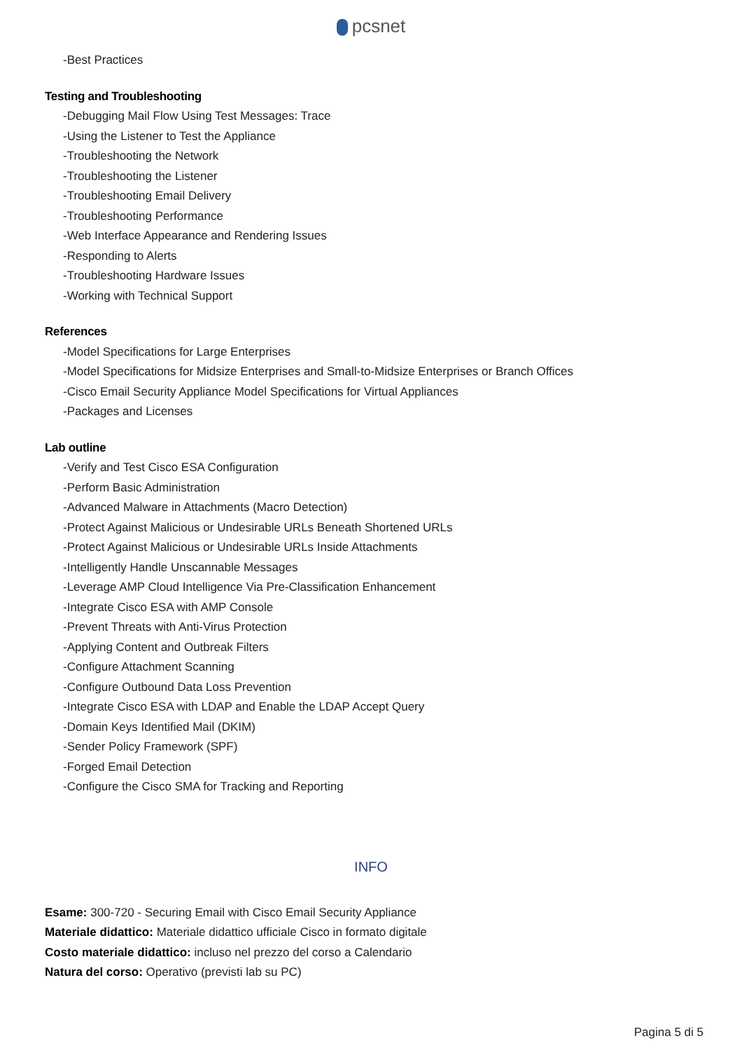pcsnet
-Best Practices
Testing and Troubleshooting
-Debugging Mail Flow Using Test Messages: Trace
-Using the Listener to Test the Appliance
-Troubleshooting the Network
-Troubleshooting the Listener
-Troubleshooting Email Delivery
-Troubleshooting Performance
-Web Interface Appearance and Rendering Issues
-Responding to Alerts
-Troubleshooting Hardware Issues
-Working with Technical Support
References
-Model Specifications for Large Enterprises
-Model Specifications for Midsize Enterprises and Small-to-Midsize Enterprises or Branch Offices
-Cisco Email Security Appliance Model Specifications for Virtual Appliances
-Packages and Licenses
Lab outline
-Verify and Test Cisco ESA Configuration
-Perform Basic Administration
-Advanced Malware in Attachments (Macro Detection)
-Protect Against Malicious or Undesirable URLs Beneath Shortened URLs
-Protect Against Malicious or Undesirable URLs Inside Attachments
-Intelligently Handle Unscannable Messages
-Leverage AMP Cloud Intelligence Via Pre-Classification Enhancement
-Integrate Cisco ESA with AMP Console
-Prevent Threats with Anti-Virus Protection
-Applying Content and Outbreak Filters
-Configure Attachment Scanning
-Configure Outbound Data Loss Prevention
-Integrate Cisco ESA with LDAP and Enable the LDAP Accept Query
-Domain Keys Identified Mail (DKIM)
-Sender Policy Framework (SPF)
-Forged Email Detection
-Configure the Cisco SMA for Tracking and Reporting
INFO
Esame: 300-720 - Securing Email with Cisco Email Security Appliance
Materiale didattico: Materiale didattico ufficiale Cisco in formato digitale
Costo materiale didattico: incluso nel prezzo del corso a Calendario
Natura del corso: Operativo (previsti lab su PC)
Pagina 5 di 5